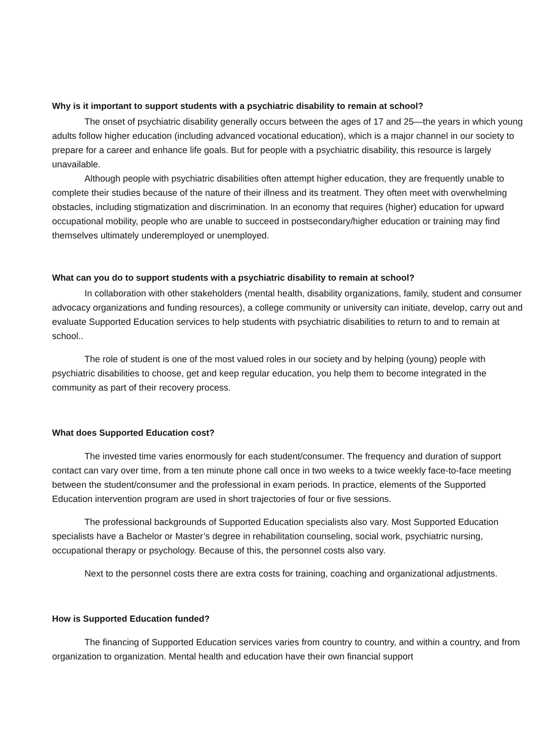Why is it important to support students with a psychiatric disability to remain at school?
The onset of psychiatric disability generally occurs between the ages of 17 and 25—the years in which young adults follow higher education (including advanced vocational education), which is a major channel in our society to prepare for a career and enhance life goals. But for people with a psychiatric disability, this resource is largely unavailable.
Although people with psychiatric disabilities often attempt higher education, they are frequently unable to complete their studies because of the nature of their illness and its treatment. They often meet with overwhelming obstacles, including stigmatization and discrimination. In an economy that requires (higher) education for upward occupational mobility, people who are unable to succeed in postsecondary/higher education or training may find themselves ultimately underemployed or unemployed.
What can you do to support students with a psychiatric disability to remain at school?
In collaboration with other stakeholders (mental health, disability organizations, family, student and consumer advocacy organizations and funding resources), a college community or university can initiate, develop, carry out and evaluate Supported Education services to help students with psychiatric disabilities to return to and to remain at school..
The role of student is one of the most valued roles in our society and by helping (young) people with psychiatric disabilities to choose, get and keep regular education, you help them to become integrated in the community as part of their recovery process.
What does Supported Education cost?
The invested time varies enormously for each student/consumer. The frequency and duration of support contact can vary over time, from a ten minute phone call once in two weeks to a twice weekly face-to-face meeting between the student/consumer and the professional in exam periods. In practice, elements of the Supported Education intervention program are used in short trajectories of four or five sessions.
The professional backgrounds of Supported Education specialists also vary. Most Supported Education specialists have a Bachelor or Master’s degree in rehabilitation counseling, social work, psychiatric nursing, occupational therapy or psychology. Because of this, the personnel costs also vary.
Next to the personnel costs there are extra costs for training, coaching and organizational adjustments.
How is Supported Education funded?
The financing of Supported Education services varies from country to country, and within a country, and from organization to organization. Mental health and education have their own financial support